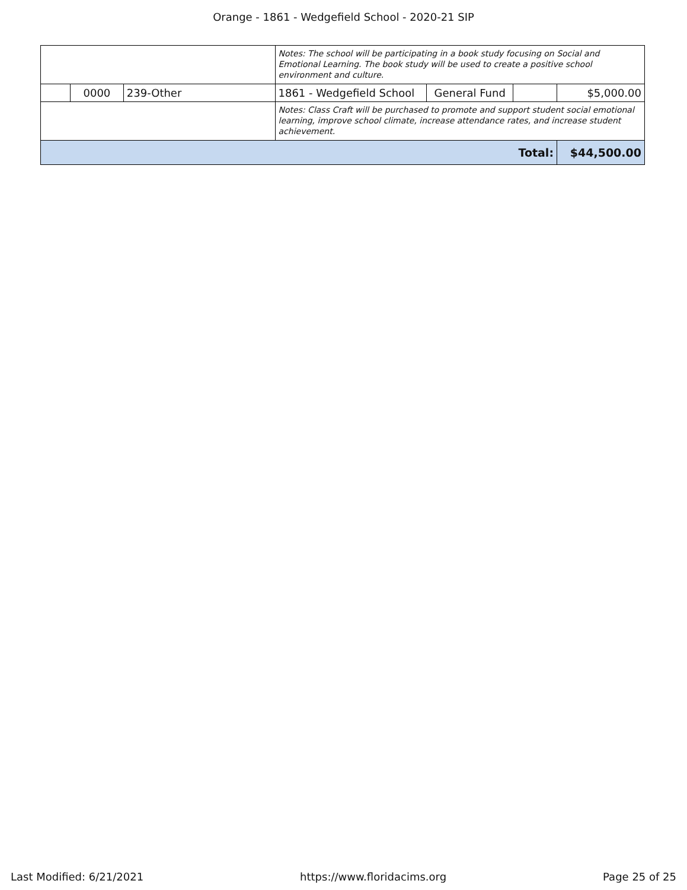Orange - 1861 - Wedgefield School - 2020-21 SIP
| | | | Notes: The school will be participating in a book study focusing on Social and Emotional Learning. The book study will be used to create a positive school environment and culture. | | | |
| | 0000 | 239-Other | 1861 - Wedgefield School | General Fund | | $5,000.00 |
| | | | Notes: Class Craft will be purchased to promote and support student social emotional learning, improve school climate, increase attendance rates, and increase student achievement. | | | |
| Total: | | | | | | $44,500.00 |
Last Modified: 6/21/2021 https://www.floridacims.org Page 25 of 25